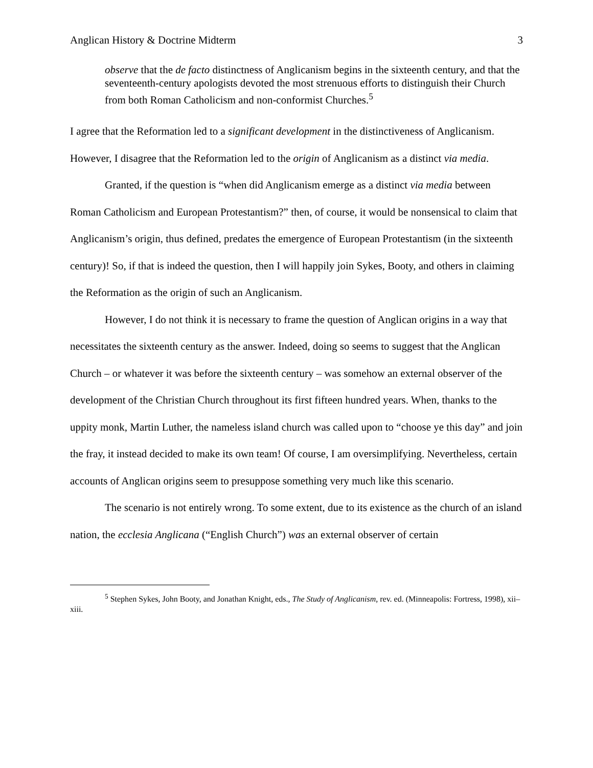Anglican History & Doctrine Midterm 3
observe that the de facto distinctness of Anglicanism begins in the sixteenth century, and that the seventeenth-century apologists devoted the most strenuous efforts to distinguish their Church from both Roman Catholicism and non-conformist Churches.<sup>5</sup>
I agree that the Reformation led to a significant development in the distinctiveness of Anglicanism. However, I disagree that the Reformation led to the origin of Anglicanism as a distinct via media.
Granted, if the question is “when did Anglicanism emerge as a distinct via media between Roman Catholicism and European Protestantism?” then, of course, it would be nonsensical to claim that Anglicanism’s origin, thus defined, predates the emergence of European Protestantism (in the sixteenth century)! So, if that is indeed the question, then I will happily join Sykes, Booty, and others in claiming the Reformation as the origin of such an Anglicanism.
However, I do not think it is necessary to frame the question of Anglican origins in a way that necessitates the sixteenth century as the answer. Indeed, doing so seems to suggest that the Anglican Church – or whatever it was before the sixteenth century – was somehow an external observer of the development of the Christian Church throughout its first fifteen hundred years. When, thanks to the uppity monk, Martin Luther, the nameless island church was called upon to “choose ye this day” and join the fray, it instead decided to make its own team! Of course, I am oversimplifying. Nevertheless, certain accounts of Anglican origins seem to presuppose something very much like this scenario.
The scenario is not entirely wrong. To some extent, due to its existence as the church of an island nation, the ecclesia Anglicana (“English Church”) was an external observer of certain
<sup>5</sup> Stephen Sykes, John Booty, and Jonathan Knight, eds., The Study of Anglicanism, rev. ed. (Minneapolis: Fortress, 1998), xii–xiii.